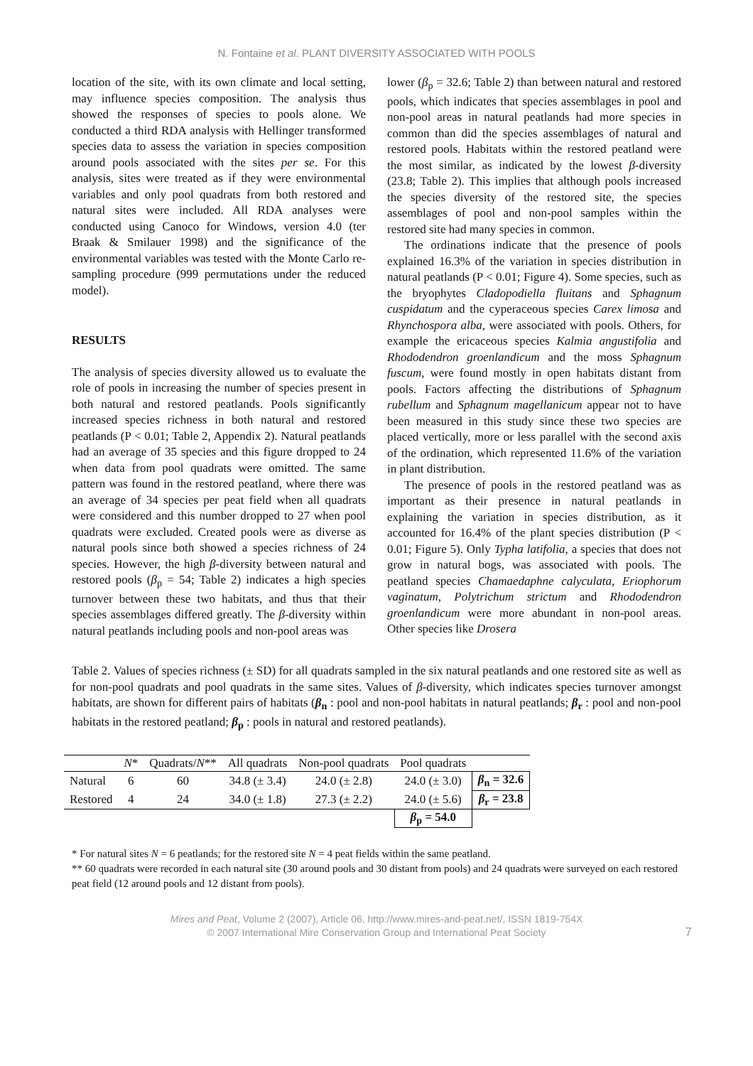N. Fontaine et al. PLANT DIVERSITY ASSOCIATED WITH POOLS
location of the site, with its own climate and local setting, may influence species composition. The analysis thus showed the responses of species to pools alone. We conducted a third RDA analysis with Hellinger transformed species data to assess the variation in species composition around pools associated with the sites per se. For this analysis, sites were treated as if they were environmental variables and only pool quadrats from both restored and natural sites were included. All RDA analyses were conducted using Canoco for Windows, version 4.0 (ter Braak & Smilauer 1998) and the significance of the environmental variables was tested with the Monte Carlo re-sampling procedure (999 permutations under the reduced model).
RESULTS
The analysis of species diversity allowed us to evaluate the role of pools in increasing the number of species present in both natural and restored peatlands. Pools significantly increased species richness in both natural and restored peatlands (P < 0.01; Table 2, Appendix 2). Natural peatlands had an average of 35 species and this figure dropped to 24 when data from pool quadrats were omitted. The same pattern was found in the restored peatland, where there was an average of 34 species per peat field when all quadrats were considered and this number dropped to 27 when pool quadrats were excluded. Created pools were as diverse as natural pools since both showed a species richness of 24 species. However, the high β-diversity between natural and restored pools (β<sub>p</sub> = 54; Table 2) indicates a high species turnover between these two habitats, and thus that their species assemblages differed greatly. The β-diversity within natural peatlands including pools and non-pool areas was
lower (β<sub>p</sub> = 32.6; Table 2) than between natural and restored pools, which indicates that species assemblages in pool and non-pool areas in natural peatlands had more species in common than did the species assemblages of natural and restored pools. Habitats within the restored peatland were the most similar, as indicated by the lowest β-diversity (23.8; Table 2). This implies that although pools increased the species diversity of the restored site, the species assemblages of pool and non-pool samples within the restored site had many species in common.
The ordinations indicate that the presence of pools explained 16.3% of the variation in species distribution in natural peatlands (P < 0.01; Figure 4). Some species, such as the bryophytes Cladopodiella fluitans and Sphagnum cuspidatum and the cyperaceous species Carex limosa and Rhynchospora alba, were associated with pools. Others, for example the ericaceous species Kalmia angustifolia and Rhododendron groenlandicum and the moss Sphagnum fuscum, were found mostly in open habitats distant from pools. Factors affecting the distributions of Sphagnum rubellum and Sphagnum magellanicum appear not to have been measured in this study since these two species are placed vertically, more or less parallel with the second axis of the ordination, which represented 11.6% of the variation in plant distribution.
The presence of pools in the restored peatland was as important as their presence in natural peatlands in explaining the variation in species distribution, as it accounted for 16.4% of the plant species distribution (P < 0.01; Figure 5). Only Typha latifolia, a species that does not grow in natural bogs, was associated with pools. The peatland species Chamaedaphne calyculata, Eriophorum vaginatum, Polytrichum strictum and Rhododendron groenlandicum were more abundant in non-pool areas. Other species like Drosera
Table 2. Values of species richness (± SD) for all quadrats sampled in the six natural peatlands and one restored site as well as for non-pool quadrats and pool quadrats in the same sites. Values of β-diversity, which indicates species turnover amongst habitats, are shown for different pairs of habitats (β<sub>n</sub> : pool and non-pool habitats in natural peatlands; β<sub>r</sub> : pool and non-pool habitats in the restored peatland; β<sub>p</sub> : pools in natural and restored peatlands).
| | N * | Quadrats/ N ** | All quadrats | Non-pool quadrats | Pool quadrats | |
| --- | --- | --- | --- | --- | --- | --- |
| Natural | 6 | 60 | 34.8 (± 3.4) | 24.0 (± 2.8) | 24.0 (± 3.0) | β<sub>n</sub> = 32.6 |
| Restored | 4 | 24 | 34.0 (± 1.8) | 27.3 (± 2.2) | 24.0 (± 5.6) | β<sub>r</sub> = 23.8 |
| | | | | | β<sub>p</sub> = 54.0 | |
* For natural sites N = 6 peatlands; for the restored site N = 4 peat fields within the same peatland.
** 60 quadrats were recorded in each natural site (30 around pools and 30 distant from pools) and 24 quadrats were surveyed on each restored peat field (12 around pools and 12 distant from pools).
Mires and Peat, Volume 2 (2007), Article 06, http://www.mires-and-peat.net/, ISSN 1819-754X
© 2007 International Mire Conservation Group and International Peat Society
7